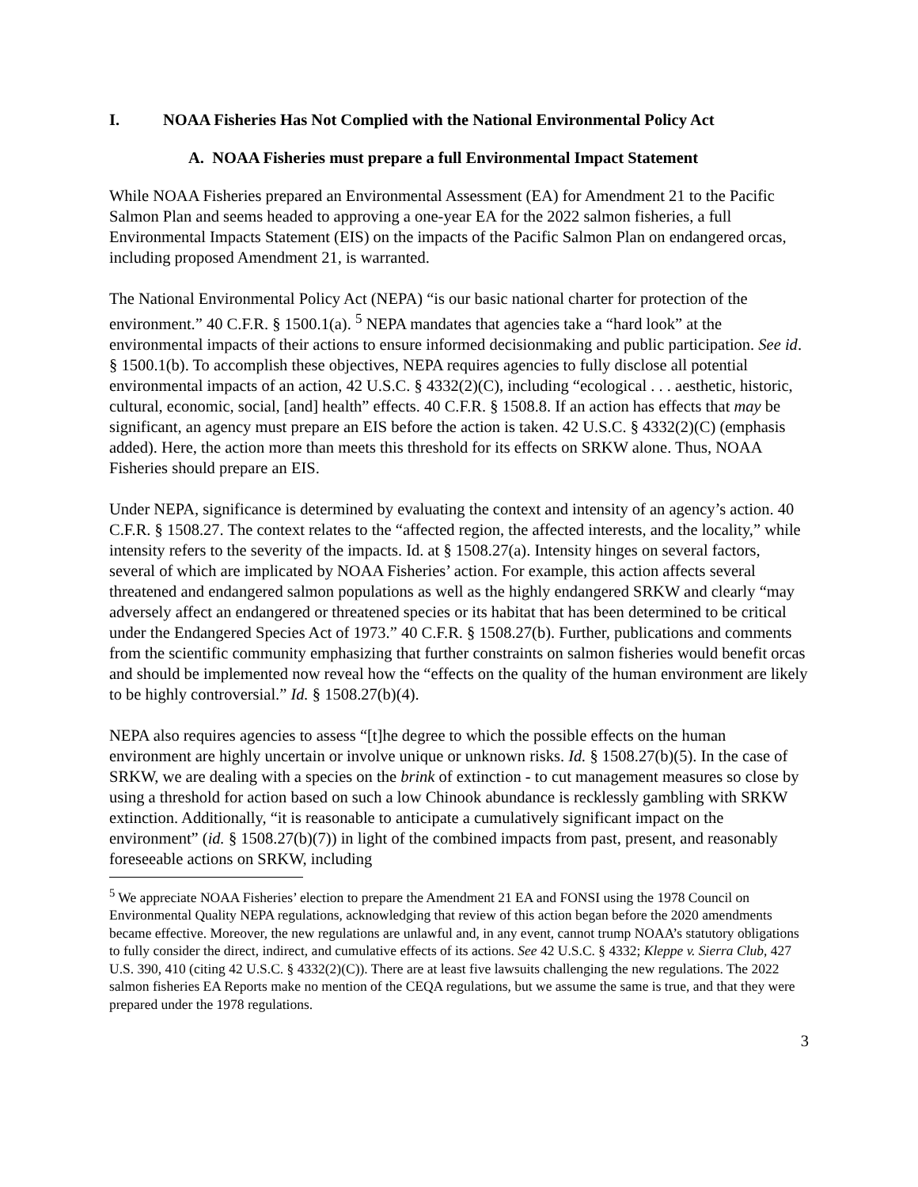I. NOAA Fisheries Has Not Complied with the National Environmental Policy Act
A. NOAA Fisheries must prepare a full Environmental Impact Statement
While NOAA Fisheries prepared an Environmental Assessment (EA) for Amendment 21 to the Pacific Salmon Plan and seems headed to approving a one-year EA for the 2022 salmon fisheries, a full Environmental Impacts Statement (EIS) on the impacts of the Pacific Salmon Plan on endangered orcas, including proposed Amendment 21, is warranted.
The National Environmental Policy Act (NEPA) “is our basic national charter for protection of the environment.” 40 C.F.R. § 1500.1(a). <sup>5</sup> NEPA mandates that agencies take a “hard look” at the environmental impacts of their actions to ensure informed decisionmaking and public participation. See id. § 1500.1(b). To accomplish these objectives, NEPA requires agencies to fully disclose all potential environmental impacts of an action, 42 U.S.C. § 4332(2)(C), including “ecological . . . aesthetic, historic, cultural, economic, social, [and] health” effects. 40 C.F.R. § 1508.8. If an action has effects that may be significant, an agency must prepare an EIS before the action is taken. 42 U.S.C. § 4332(2)(C) (emphasis added). Here, the action more than meets this threshold for its effects on SRKW alone. Thus, NOAA Fisheries should prepare an EIS.
Under NEPA, significance is determined by evaluating the context and intensity of an agency’s action. 40 C.F.R. § 1508.27. The context relates to the “affected region, the affected interests, and the locality,” while intensity refers to the severity of the impacts. Id. at § 1508.27(a). Intensity hinges on several factors, several of which are implicated by NOAA Fisheries’ action. For example, this action affects several threatened and endangered salmon populations as well as the highly endangered SRKW and clearly “may adversely affect an endangered or threatened species or its habitat that has been determined to be critical under the Endangered Species Act of 1973.” 40 C.F.R. § 1508.27(b). Further, publications and comments from the scientific community emphasizing that further constraints on salmon fisheries would benefit orcas and should be implemented now reveal how the “effects on the quality of the human environment are likely to be highly controversial.” Id. § 1508.27(b)(4).
NEPA also requires agencies to assess “[t]he degree to which the possible effects on the human environment are highly uncertain or involve unique or unknown risks. Id. § 1508.27(b)(5). In the case of SRKW, we are dealing with a species on the brink of extinction - to cut management measures so close by using a threshold for action based on such a low Chinook abundance is recklessly gambling with SRKW extinction. Additionally, “it is reasonable to anticipate a cumulatively significant impact on the environment” (id. § 1508.27(b)(7)) in light of the combined impacts from past, present, and reasonably foreseeable actions on SRKW, including
<sup>5</sup> We appreciate NOAA Fisheries’ election to prepare the Amendment 21 EA and FONSI using the 1978 Council on Environmental Quality NEPA regulations, acknowledging that review of this action began before the 2020 amendments became effective. Moreover, the new regulations are unlawful and, in any event, cannot trump NOAA’s statutory obligations to fully consider the direct, indirect, and cumulative effects of its actions. See 42 U.S.C. § 4332; Kleppe v. Sierra Club, 427 U.S. 390, 410 (citing 42 U.S.C. § 4332(2)(C)). There are at least five lawsuits challenging the new regulations. The 2022 salmon fisheries EA Reports make no mention of the CEQA regulations, but we assume the same is true, and that they were prepared under the 1978 regulations.
3